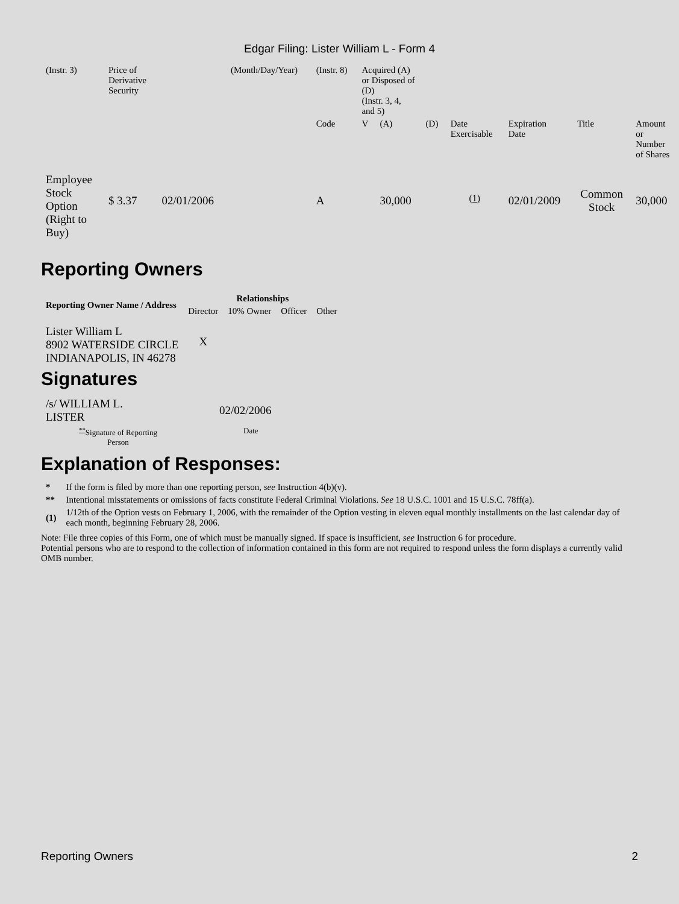Edgar Filing: Lister William L - Form 4
| (Instr. 3) | Price of Derivative Security | | (Month/Day/Year) | (Instr. 8) | Acquired (A) or Disposed of (D) (Instr. 3, 4, and 5) | | | | | | |
| | | | | Code | V | (A) | (D) | Date Exercisable | Expiration Date | Title | Amount or Number of Shares |
| Employee Stock Option (Right to Buy) | $ 3.37 | 02/01/2006 | | A | | 30,000 | | <sup>(1)</sup> | 02/01/2009 | Common Stock | 30,000 |
Reporting Owners
| Reporting Owner Name / Address | Relationships | | | |
| --- | --- | --- | --- | --- |
| | Director | 10% Owner | Officer | Other |
| Lister William L 8902 WATERSIDE CIRCLE INDIANAPOLIS, IN 46278 | X | | | |
Signatures
| /s/ WILLIAM L. LISTER | 02/02/2006 |
| <sup>**</sup> Signature of Reporting Person | Date |
Explanation of Responses:
| * | If the form is filed by more than one reporting person, see Instruction 4(b)(v). |
| ** | Intentional misstatements or omissions of facts constitute Federal Criminal Violations. See 18 U.S.C. 1001 and 15 U.S.C. 78ff(a). |
| (1) | 1/12th of the Option vests on February 1, 2006, with the remainder of the Option vesting in eleven equal monthly installments on the last calendar day of each month, beginning February 28, 2006. |
Note: File three copies of this Form, one of which must be manually signed. If space is insufficient, see Instruction 6 for procedure.
Potential persons who are to respond to the collection of information contained in this form are not required to respond unless the form displays a currently valid OMB number.
Reporting Owners 2